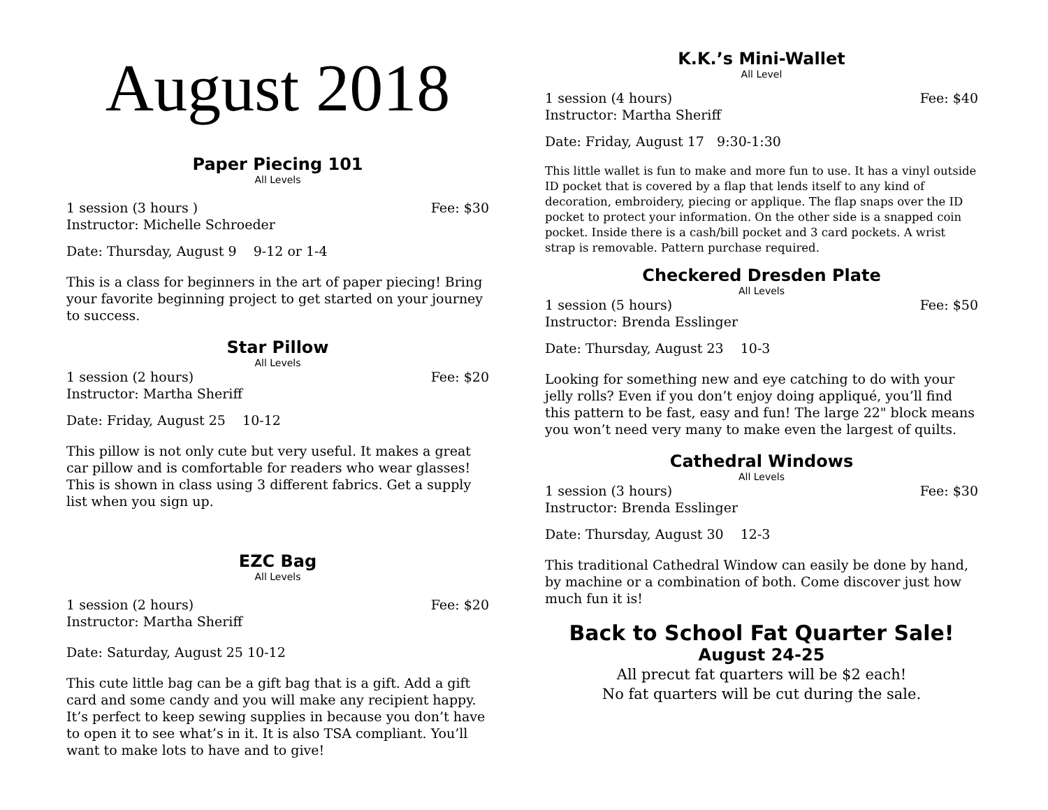August 2018
Paper Piecing 101
All Levels
1 session (3 hours ) Fee: $30
Instructor: Michelle Schroeder
Date: Thursday, August 9 9-12 or 1-4
This is a class for beginners in the art of paper piecing! Bring your favorite beginning project to get started on your journey to success.
Star Pillow
All Levels
1 session (2 hours) Fee: $20
Instructor: Martha Sheriff
Date: Friday, August 25 10-12
This pillow is not only cute but very useful. It makes a great car pillow and is comfortable for readers who wear glasses! This is shown in class using 3 different fabrics. Get a supply list when you sign up.
EZC Bag
All Levels
1 session (2 hours) Fee: $20
Instructor: Martha Sheriff
Date: Saturday, August 25 10-12
This cute little bag can be a gift bag that is a gift. Add a gift card and some candy and you will make any recipient happy. It’s perfect to keep sewing supplies in because you don’t have to open it to see what’s in it. It is also TSA compliant. You’ll want to make lots to have and to give!
K.K.’s Mini-Wallet
All Level
1 session (4 hours) Fee: $40
Instructor: Martha Sheriff
Date: Friday, August 17 9:30-1:30
This little wallet is fun to make and more fun to use. It has a vinyl outside ID pocket that is covered by a flap that lends itself to any kind of decoration, embroidery, piecing or applique. The flap snaps over the ID pocket to protect your information. On the other side is a snapped coin pocket. Inside there is a cash/bill pocket and 3 card pockets. A wrist strap is removable. Pattern purchase required.
Checkered Dresden Plate
All Levels
1 session (5 hours) Fee: $50
Instructor: Brenda Esslinger
Date: Thursday, August 23 10-3
Looking for something new and eye catching to do with your jelly rolls? Even if you don’t enjoy doing appliqué, you’ll find this pattern to be fast, easy and fun! The large 22" block means you won’t need very many to make even the largest of quilts.
Cathedral Windows
All Levels
1 session (3 hours) Fee: $30
Instructor: Brenda Esslinger
Date: Thursday, August 30 12-3
This traditional Cathedral Window can easily be done by hand, by machine or a combination of both. Come discover just how much fun it is!
Back to School Fat Quarter Sale!
August 24-25
All precut fat quarters will be $2 each!
No fat quarters will be cut during the sale.